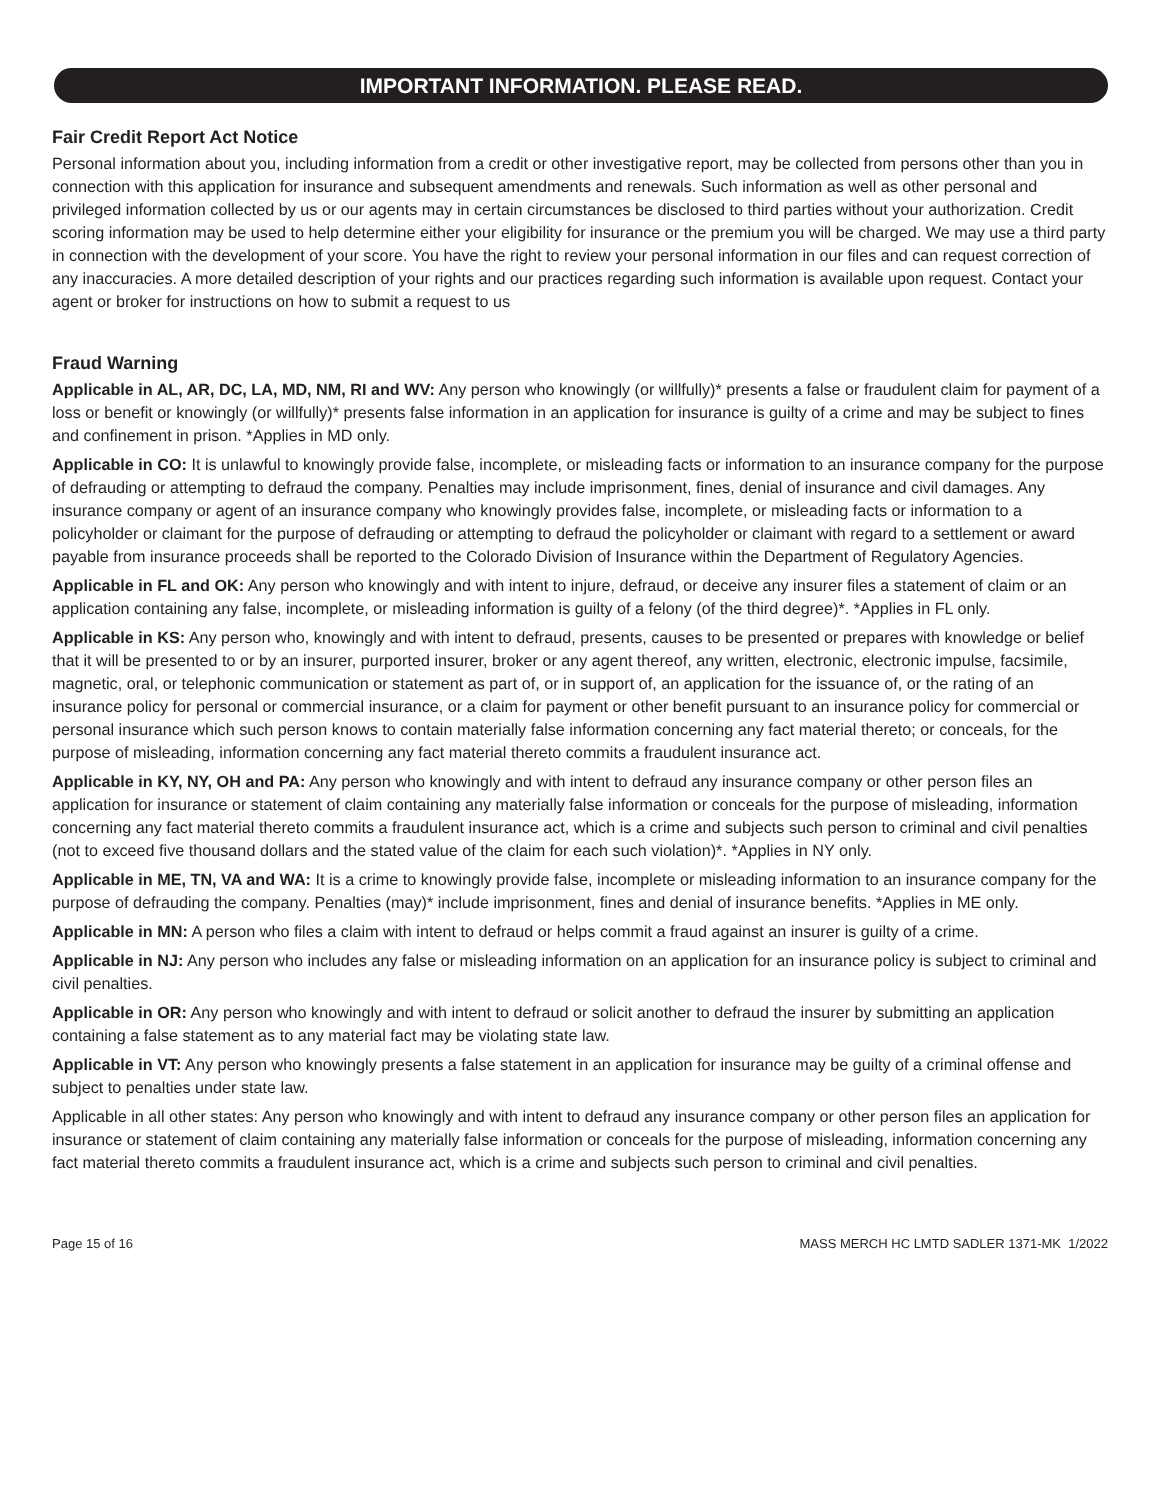IMPORTANT INFORMATION. PLEASE READ.
Fair Credit Report Act Notice
Personal information about you, including information from a credit or other investigative report, may be collected from persons other than you in connection with this application for insurance and subsequent amendments and renewals. Such information as well as other personal and privileged information collected by us or our agents may in certain circumstances be disclosed to third parties without your authorization. Credit scoring information may be used to help determine either your eligibility for insurance or the premium you will be charged. We may use a third party in connection with the development of your score. You have the right to review your personal information in our files and can request correction of any inaccuracies. A more detailed description of your rights and our practices regarding such information is available upon request. Contact your agent or broker for instructions on how to submit a request to us
Fraud Warning
Applicable in AL, AR, DC, LA, MD, NM, RI and WV: Any person who knowingly (or willfully)* presents a false or fraudulent claim for payment of a loss or benefit or knowingly (or willfully)* presents false information in an application for insurance is guilty of a crime and may be subject to fines and confinement in prison. *Applies in MD only.
Applicable in CO: It is unlawful to knowingly provide false, incomplete, or misleading facts or information to an insurance company for the purpose of defrauding or attempting to defraud the company. Penalties may include imprisonment, fines, denial of insurance and civil damages. Any insurance company or agent of an insurance company who knowingly provides false, incomplete, or misleading facts or information to a policyholder or claimant for the purpose of defrauding or attempting to defraud the policyholder or claimant with regard to a settlement or award payable from insurance proceeds shall be reported to the Colorado Division of Insurance within the Department of Regulatory Agencies.
Applicable in FL and OK: Any person who knowingly and with intent to injure, defraud, or deceive any insurer files a statement of claim or an application containing any false, incomplete, or misleading information is guilty of a felony (of the third degree)*. *Applies in FL only.
Applicable in KS: Any person who, knowingly and with intent to defraud, presents, causes to be presented or prepares with knowledge or belief that it will be presented to or by an insurer, purported insurer, broker or any agent thereof, any written, electronic, electronic impulse, facsimile, magnetic, oral, or telephonic communication or statement as part of, or in support of, an application for the issuance of, or the rating of an insurance policy for personal or commercial insurance, or a claim for payment or other benefit pursuant to an insurance policy for commercial or personal insurance which such person knows to contain materially false information concerning any fact material thereto; or conceals, for the purpose of misleading, information concerning any fact material thereto commits a fraudulent insurance act.
Applicable in KY, NY, OH and PA: Any person who knowingly and with intent to defraud any insurance company or other person files an application for insurance or statement of claim containing any materially false information or conceals for the purpose of misleading, information concerning any fact material thereto commits a fraudulent insurance act, which is a crime and subjects such person to criminal and civil penalties (not to exceed five thousand dollars and the stated value of the claim for each such violation)*. *Applies in NY only.
Applicable in ME, TN, VA and WA: It is a crime to knowingly provide false, incomplete or misleading information to an insurance company for the purpose of defrauding the company. Penalties (may)* include imprisonment, fines and denial of insurance benefits. *Applies in ME only.
Applicable in MN: A person who files a claim with intent to defraud or helps commit a fraud against an insurer is guilty of a crime.
Applicable in NJ: Any person who includes any false or misleading information on an application for an insurance policy is subject to criminal and civil penalties.
Applicable in OR: Any person who knowingly and with intent to defraud or solicit another to defraud the insurer by submitting an application containing a false statement as to any material fact may be violating state law.
Applicable in VT: Any person who knowingly presents a false statement in an application for insurance may be guilty of a criminal offense and subject to penalties under state law.
Applicable in all other states: Any person who knowingly and with intent to defraud any insurance company or other person files an application for insurance or statement of claim containing any materially false information or conceals for the purpose of misleading, information concerning any fact material thereto commits a fraudulent insurance act, which is a crime and subjects such person to criminal and civil penalties.
Page 15 of 16 MASS MERCH HC LMTD SADLER 1371-MK 1/2022